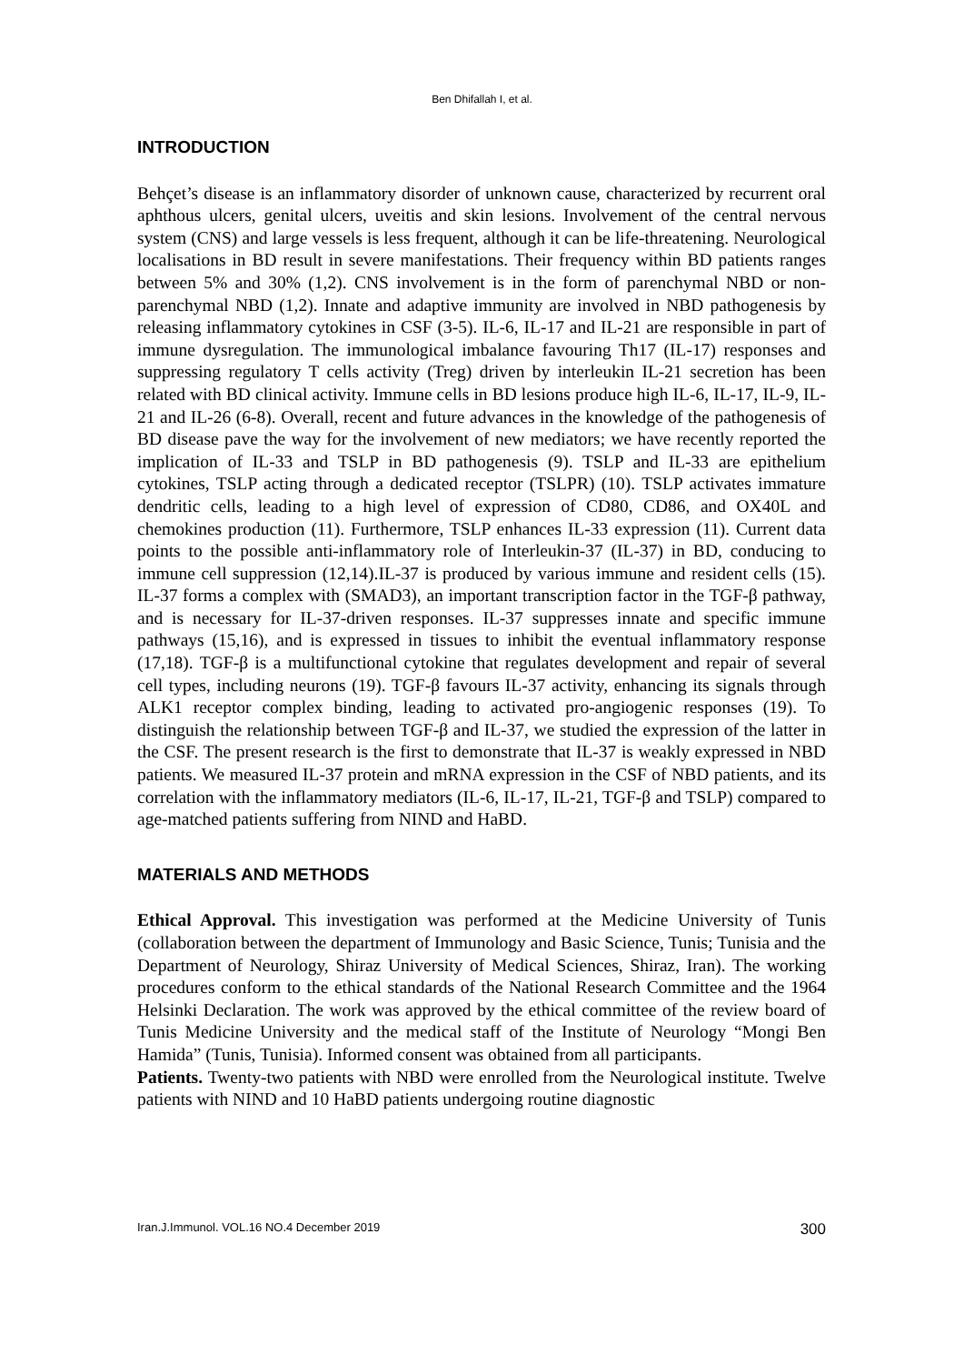Ben Dhifallah I, et al.
INTRODUCTION
Behçet’s disease is an inflammatory disorder of unknown cause, characterized by recurrent oral aphthous ulcers, genital ulcers, uveitis and skin lesions. Involvement of the central nervous system (CNS) and large vessels is less frequent, although it can be life-threatening. Neurological localisations in BD result in severe manifestations. Their frequency within BD patients ranges between 5% and 30% (1,2). CNS involvement is in the form of parenchymal NBD or non-parenchymal NBD (1,2). Innate and adaptive immunity are involved in NBD pathogenesis by releasing inflammatory cytokines in CSF (3-5). IL-6, IL-17 and IL-21 are responsible in part of immune dysregulation. The immunological imbalance favouring Th17 (IL-17) responses and suppressing regulatory T cells activity (Treg) driven by interleukin IL-21 secretion has been related with BD clinical activity. Immune cells in BD lesions produce high IL-6, IL-17, IL-9, IL-21 and IL-26 (6-8). Overall, recent and future advances in the knowledge of the pathogenesis of BD disease pave the way for the involvement of new mediators; we have recently reported the implication of IL-33 and TSLP in BD pathogenesis (9). TSLP and IL-33 are epithelium cytokines, TSLP acting through a dedicated receptor (TSLPR) (10). TSLP activates immature dendritic cells, leading to a high level of expression of CD80, CD86, and OX40L and chemokines production (11). Furthermore, TSLP enhances IL-33 expression (11). Current data points to the possible anti-inflammatory role of Interleukin-37 (IL-37) in BD, conducing to immune cell suppression (12,14).IL-37 is produced by various immune and resident cells (15). IL-37 forms a complex with (SMAD3), an important transcription factor in the TGF-β pathway, and is necessary for IL-37-driven responses. IL-37 suppresses innate and specific immune pathways (15,16), and is expressed in tissues to inhibit the eventual inflammatory response (17,18). TGF-β is a multifunctional cytokine that regulates development and repair of several cell types, including neurons (19). TGF-β favours IL-37 activity, enhancing its signals through ALK1 receptor complex binding, leading to activated pro-angiogenic responses (19). To distinguish the relationship between TGF-β and IL-37, we studied the expression of the latter in the CSF. The present research is the first to demonstrate that IL-37 is weakly expressed in NBD patients. We measured IL-37 protein and mRNA expression in the CSF of NBD patients, and its correlation with the inflammatory mediators (IL-6, IL-17, IL-21, TGF-β and TSLP) compared to age-matched patients suffering from NIND and HaBD.
MATERIALS AND METHODS
Ethical Approval. This investigation was performed at the Medicine University of Tunis (collaboration between the department of Immunology and Basic Science, Tunis; Tunisia and the Department of Neurology, Shiraz University of Medical Sciences, Shiraz, Iran). The working procedures conform to the ethical standards of the National Research Committee and the 1964 Helsinki Declaration. The work was approved by the ethical committee of the review board of Tunis Medicine University and the medical staff of the Institute of Neurology “Mongi Ben Hamida” (Tunis, Tunisia). Informed consent was obtained from all participants.
Patients. Twenty-two patients with NBD were enrolled from the Neurological institute. Twelve patients with NIND and 10 HaBD patients undergoing routine diagnostic
Iran.J.Immunol. VOL.16 NO.4 December 2019 300